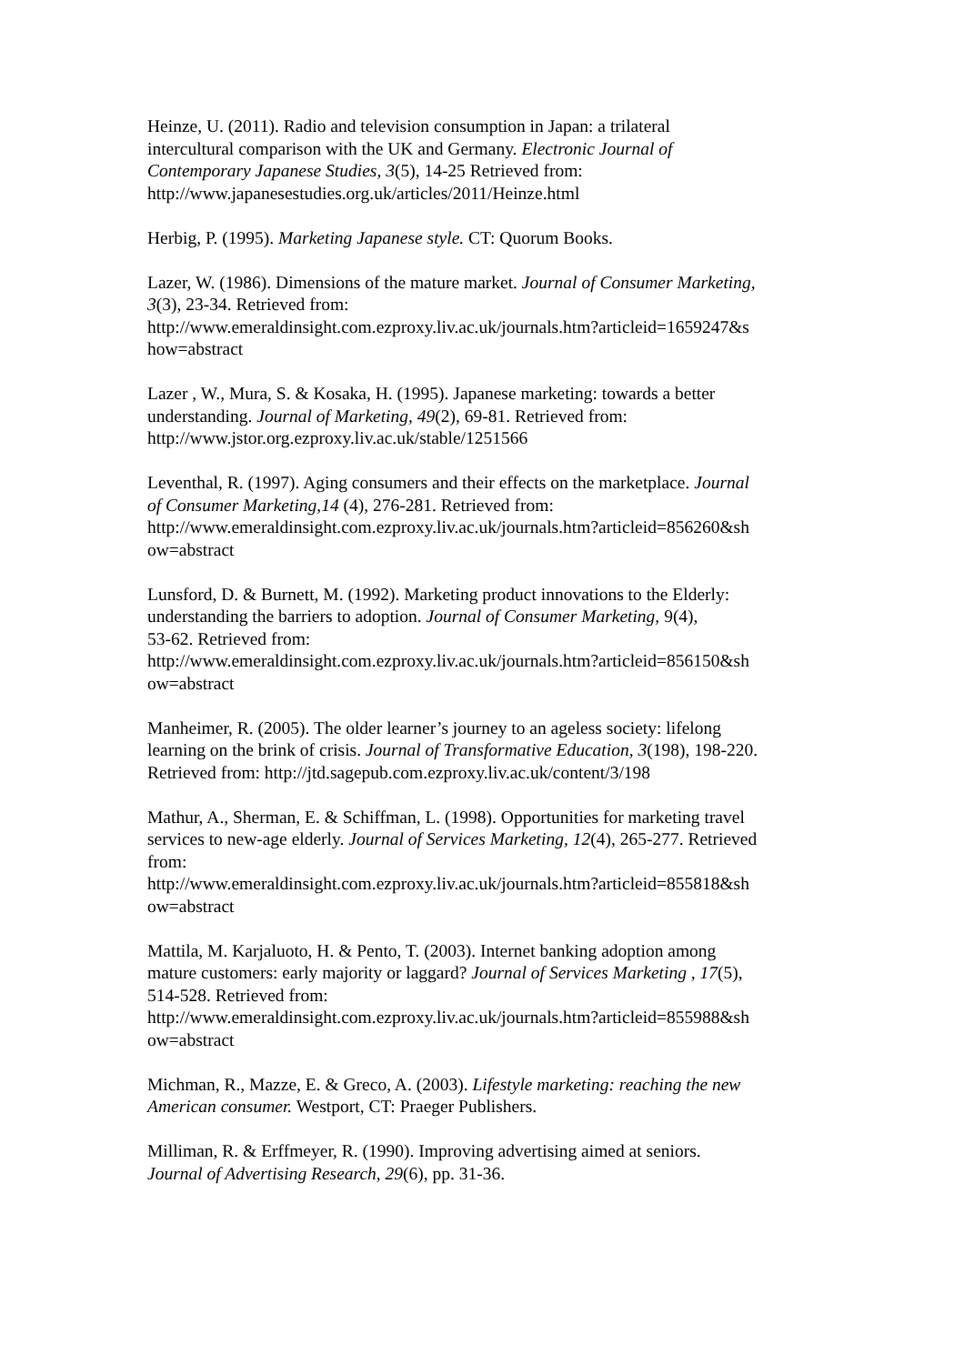Heinze, U. (2011). Radio and television consumption in Japan: a trilateral
intercultural comparison with the UK and Germany. Electronic Journal of
Contemporary Japanese Studies, 3(5), 14-25 Retrieved from:
http://www.japanesestudies.org.uk/articles/2011/Heinze.html
Herbig, P. (1995). Marketing Japanese style. CT: Quorum Books.
Lazer, W. (1986). Dimensions of the mature market. Journal of Consumer Marketing,
3(3), 23-34. Retrieved from:
http://www.emeraldinsight.com.ezproxy.liv.ac.uk/journals.htm?articleid=1659247&s
how=abstract
Lazer , W., Mura, S. & Kosaka, H. (1995). Japanese marketing: towards a better
understanding. Journal of Marketing, 49(2), 69-81. Retrieved from:
http://www.jstor.org.ezproxy.liv.ac.uk/stable/1251566
Leventhal, R. (1997). Aging consumers and their effects on the marketplace. Journal
of Consumer Marketing,14 (4), 276-281. Retrieved from:
http://www.emeraldinsight.com.ezproxy.liv.ac.uk/journals.htm?articleid=856260&sh
ow=abstract
Lunsford, D. & Burnett, M. (1992). Marketing product innovations to the Elderly:
understanding the barriers to adoption. Journal of Consumer Marketing, 9(4),
53-62. Retrieved from:
http://www.emeraldinsight.com.ezproxy.liv.ac.uk/journals.htm?articleid=856150&sh
ow=abstract
Manheimer, R. (2005). The older learner’s journey to an ageless society: lifelong
learning on the brink of crisis. Journal of Transformative Education, 3(198), 198-220.
Retrieved from: http://jtd.sagepub.com.ezproxy.liv.ac.uk/content/3/198
Mathur, A., Sherman, E. & Schiffman, L. (1998). Opportunities for marketing travel
services to new-age elderly. Journal of Services Marketing, 12(4), 265-277. Retrieved
from:
http://www.emeraldinsight.com.ezproxy.liv.ac.uk/journals.htm?articleid=855818&sh
ow=abstract
Mattila, M. Karjaluoto, H. & Pento, T. (2003). Internet banking adoption among
mature customers: early majority or laggard? Journal of Services Marketing , 17(5),
514-528. Retrieved from:
http://www.emeraldinsight.com.ezproxy.liv.ac.uk/journals.htm?articleid=855988&sh
ow=abstract
Michman, R., Mazze, E. & Greco, A. (2003). Lifestyle marketing: reaching the new
American consumer. Westport, CT: Praeger Publishers.
Milliman, R. & Erffmeyer, R. (1990). Improving advertising aimed at seniors.
Journal of Advertising Research, 29(6), pp. 31-36.